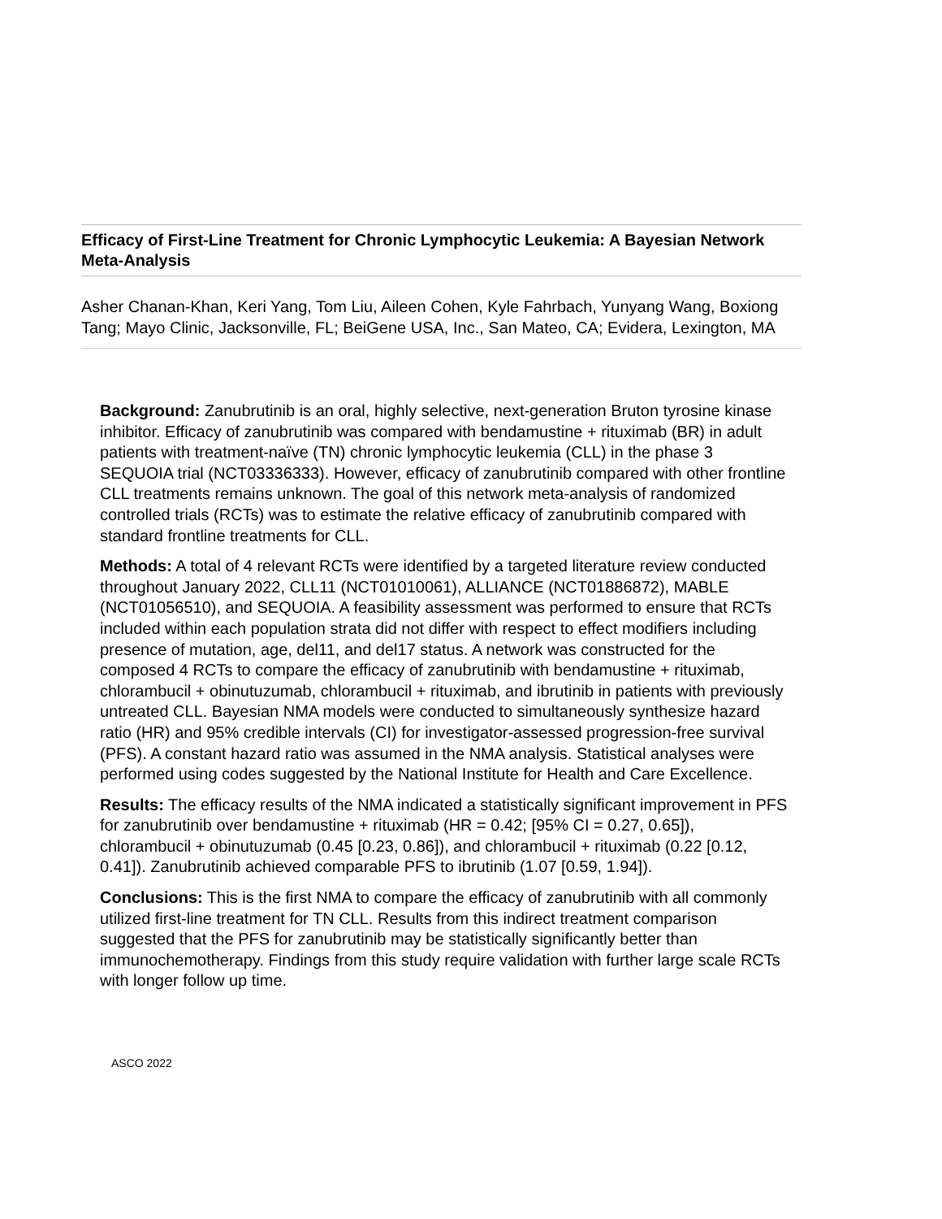Efficacy of First-Line Treatment for Chronic Lymphocytic Leukemia: A Bayesian Network Meta-Analysis
Asher Chanan-Khan, Keri Yang, Tom Liu, Aileen Cohen, Kyle Fahrbach, Yunyang Wang, Boxiong Tang; Mayo Clinic, Jacksonville, FL; BeiGene USA, Inc., San Mateo, CA; Evidera, Lexington, MA
Background: Zanubrutinib is an oral, highly selective, next-generation Bruton tyrosine kinase inhibitor. Efficacy of zanubrutinib was compared with bendamustine + rituximab (BR) in adult patients with treatment-naïve (TN) chronic lymphocytic leukemia (CLL) in the phase 3 SEQUOIA trial (NCT03336333). However, efficacy of zanubrutinib compared with other frontline CLL treatments remains unknown. The goal of this network meta-analysis of randomized controlled trials (RCTs) was to estimate the relative efficacy of zanubrutinib compared with standard frontline treatments for CLL.
Methods: A total of 4 relevant RCTs were identified by a targeted literature review conducted throughout January 2022, CLL11 (NCT01010061), ALLIANCE (NCT01886872), MABLE (NCT01056510), and SEQUOIA. A feasibility assessment was performed to ensure that RCTs included within each population strata did not differ with respect to effect modifiers including presence of mutation, age, del11, and del17 status. A network was constructed for the composed 4 RCTs to compare the efficacy of zanubrutinib with bendamustine + rituximab, chlorambucil + obinutuzumab, chlorambucil + rituximab, and ibrutinib in patients with previously untreated CLL. Bayesian NMA models were conducted to simultaneously synthesize hazard ratio (HR) and 95% credible intervals (CI) for investigator-assessed progression-free survival (PFS). A constant hazard ratio was assumed in the NMA analysis. Statistical analyses were performed using codes suggested by the National Institute for Health and Care Excellence.
Results: The efficacy results of the NMA indicated a statistically significant improvement in PFS for zanubrutinib over bendamustine + rituximab (HR = 0.42; [95% CI = 0.27, 0.65]), chlorambucil + obinutuzumab (0.45 [0.23, 0.86]), and chlorambucil + rituximab (0.22 [0.12, 0.41]). Zanubrutinib achieved comparable PFS to ibrutinib (1.07 [0.59, 1.94]).
Conclusions: This is the first NMA to compare the efficacy of zanubrutinib with all commonly utilized first-line treatment for TN CLL. Results from this indirect treatment comparison suggested that the PFS for zanubrutinib may be statistically significantly better than immunochemotherapy. Findings from this study require validation with further large scale RCTs with longer follow up time.
ASCO 2022